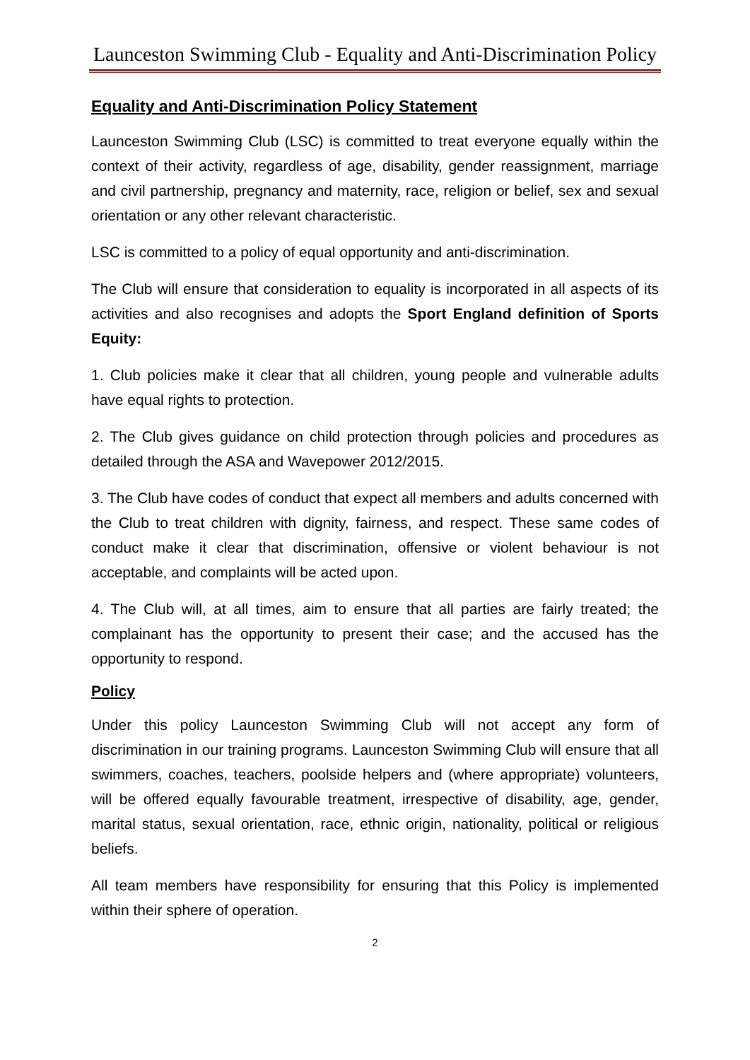Launceston Swimming Club - Equality and Anti-Discrimination Policy
Equality and Anti-Discrimination Policy Statement
Launceston Swimming Club (LSC) is committed to treat everyone equally within the context of their activity, regardless of age, disability, gender reassignment, marriage and civil partnership, pregnancy and maternity, race, religion or belief, sex and sexual orientation or any other relevant characteristic.
LSC is committed to a policy of equal opportunity and anti-discrimination.
The Club will ensure that consideration to equality is incorporated in all aspects of its activities and also recognises and adopts the Sport England definition of Sports Equity:
1. Club policies make it clear that all children, young people and vulnerable adults have equal rights to protection.
2. The Club gives guidance on child protection through policies and procedures as detailed through the ASA and Wavepower 2012/2015.
3. The Club have codes of conduct that expect all members and adults concerned with the Club to treat children with dignity, fairness, and respect. These same codes of conduct make it clear that discrimination, offensive or violent behaviour is not acceptable, and complaints will be acted upon.
4. The Club will, at all times, aim to ensure that all parties are fairly treated; the complainant has the opportunity to present their case; and the accused has the opportunity to respond.
Policy
Under this policy Launceston Swimming Club will not accept any form of discrimination in our training programs. Launceston Swimming Club will ensure that all swimmers, coaches, teachers, poolside helpers and (where appropriate) volunteers, will be offered equally favourable treatment, irrespective of disability, age, gender, marital status, sexual orientation, race, ethnic origin, nationality, political or religious beliefs.
All team members have responsibility for ensuring that this Policy is implemented within their sphere of operation.
2